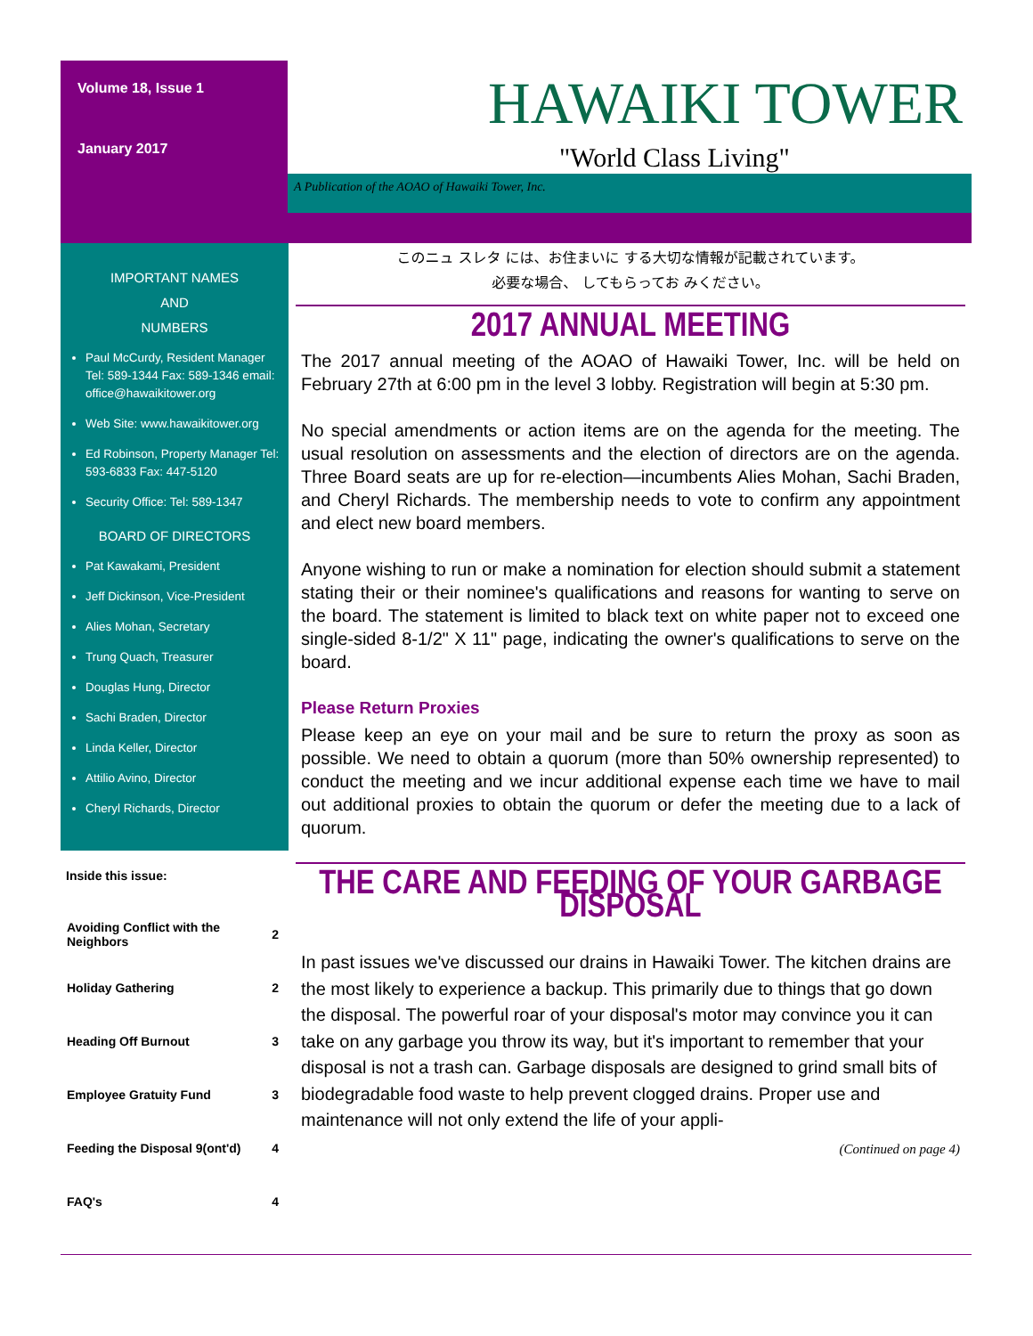HAWAIKI TOWER
"World Class Living"
Volume 18, Issue 1
January 2017
A Publication of the AOAO of Hawaiki Tower, Inc.
IMPORTANT NAMES
AND
NUMBERS
Paul McCurdy, Resident Manager Tel: 589-1344 Fax: 589-1346 email: office@hawaikitower.org
Web Site: www.hawaikitower.org
Ed Robinson, Property Manager Tel: 593-6833 Fax: 447-5120
Security Office: Tel: 589-1347
BOARD OF DIRECTORS
Pat Kawakami, President
Jeff Dickinson, Vice-President
Alies Mohan, Secretary
Trung Quach, Treasurer
Douglas Hung, Director
Sachi Braden, Director
Linda Keller, Director
Attilio Avino, Director
Cheryl Richards, Director
Inside this issue:
| Avoiding Conflict with the Neighbors | 2 |
| Holiday Gathering | 2 |
| Heading Off Burnout | 3 |
| Employee Gratuity Fund | 3 |
| Feeding the Disposal 9(ont'd) | 4 |
| FAQ's | 4 |
このニュ スレタ には、お住まいに する大切な情報が記載されています。
必要な場合、 してもらってお みください。
2017 ANNUAL MEETING
The 2017 annual meeting of the AOAO of Hawaiki Tower, Inc. will be held on February 27th at 6:00 pm in the level 3 lobby. Registration will begin at 5:30 pm.
No special amendments or action items are on the agenda for the meeting. The usual resolution on assessments and the election of directors are on the agenda. Three Board seats are up for re-election—incumbents Alies Mohan, Sachi Braden, and Cheryl Richards. The membership needs to vote to confirm any appointment and elect new board members.
Anyone wishing to run or make a nomination for election should submit a statement stating their or their nominee's qualifications and reasons for wanting to serve on the board. The statement is limited to black text on white paper not to exceed one single-sided 8-1/2" X 11" page, indicating the owner's qualifications to serve on the board.
Please Return Proxies
Please keep an eye on your mail and be sure to return the proxy as soon as possible. We need to obtain a quorum (more than 50% ownership represented) to conduct the meeting and we incur additional expense each time we have to mail out additional proxies to obtain the quorum or defer the meeting due to a lack of quorum.
THE CARE AND FEEDING OF YOUR GARBAGE DISPOSAL
In past issues we've discussed our drains in Hawaiki Tower. The kitchen drains are the most likely to experience a backup. This primarily due to things that go down the disposal. The powerful roar of your disposal's motor may convince you it can take on any garbage you throw its way, but it's important to remember that your disposal is not a trash can. Garbage disposals are designed to grind small bits of biodegradable food waste to help prevent clogged drains. Proper use and maintenance will not only extend the life of your appli-
(Continued on page 4)